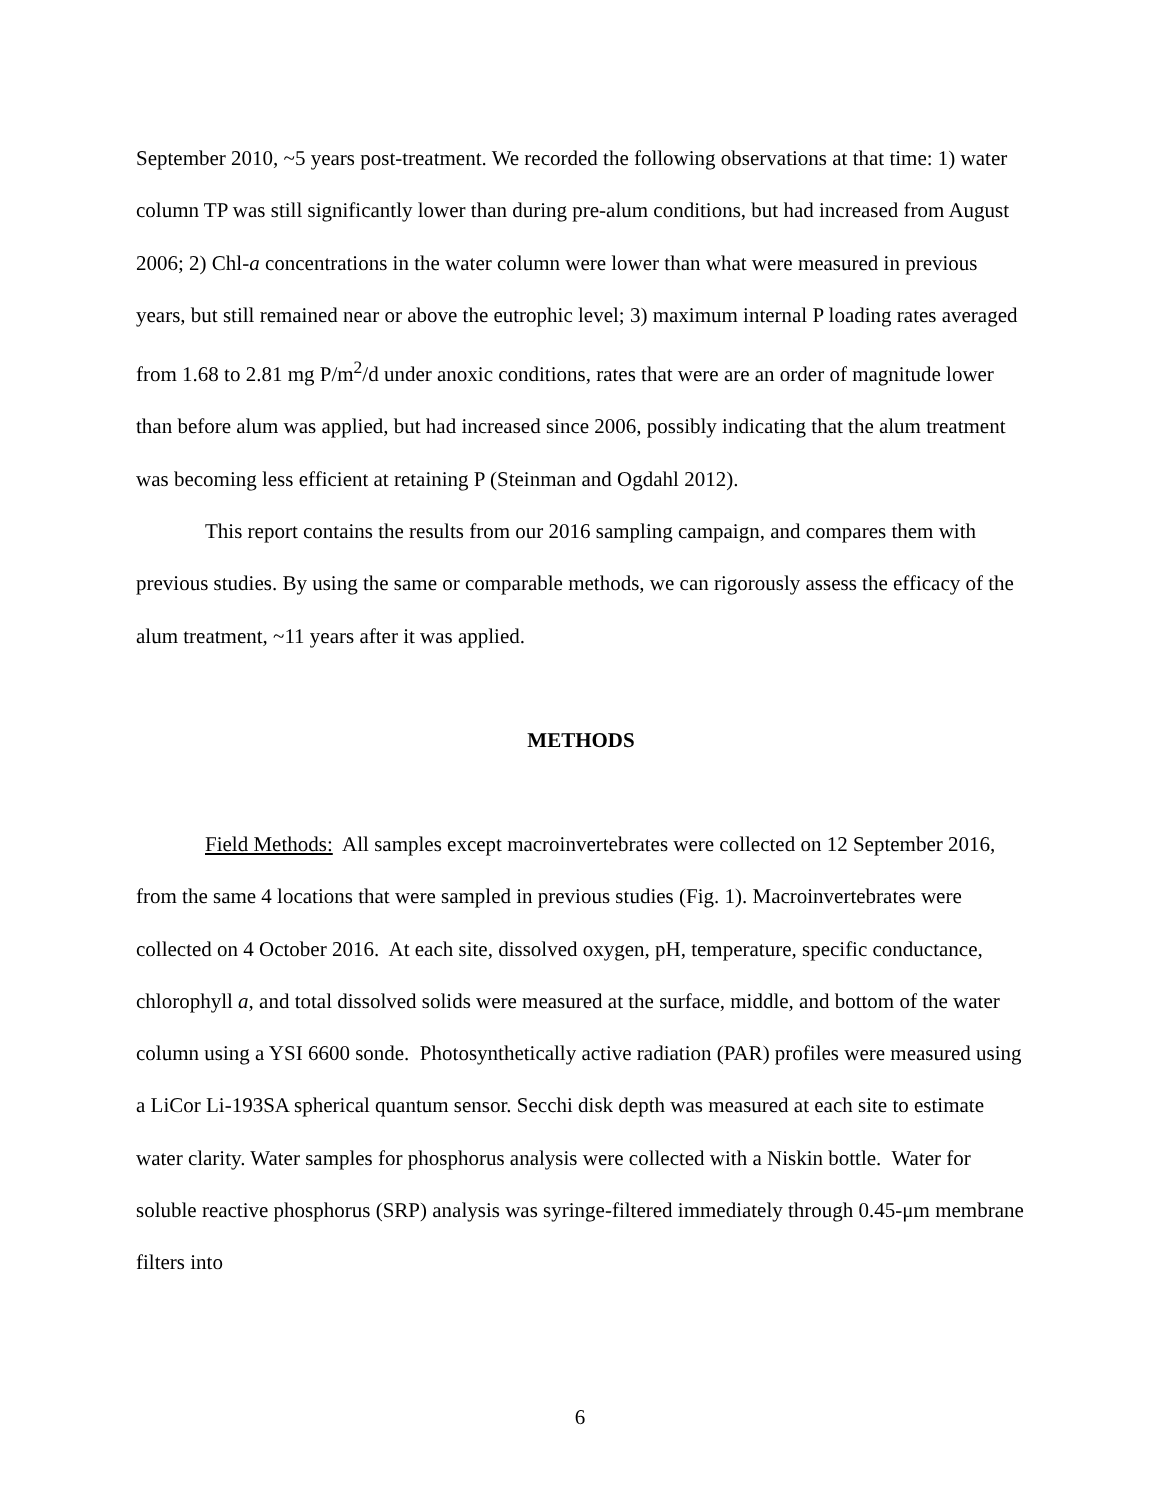September 2010, ~5 years post-treatment. We recorded the following observations at that time: 1) water column TP was still significantly lower than during pre-alum conditions, but had increased from August 2006; 2) Chl-a concentrations in the water column were lower than what were measured in previous years, but still remained near or above the eutrophic level; 3) maximum internal P loading rates averaged from 1.68 to 2.81 mg P/m<sup>2</sup>/d under anoxic conditions, rates that were are an order of magnitude lower than before alum was applied, but had increased since 2006, possibly indicating that the alum treatment was becoming less efficient at retaining P (Steinman and Ogdahl 2012).
This report contains the results from our 2016 sampling campaign, and compares them with previous studies. By using the same or comparable methods, we can rigorously assess the efficacy of the alum treatment, ~11 years after it was applied.
METHODS
Field Methods: All samples except macroinvertebrates were collected on 12 September 2016, from the same 4 locations that were sampled in previous studies (Fig. 1). Macroinvertebrates were collected on 4 October 2016. At each site, dissolved oxygen, pH, temperature, specific conductance, chlorophyll a, and total dissolved solids were measured at the surface, middle, and bottom of the water column using a YSI 6600 sonde. Photosynthetically active radiation (PAR) profiles were measured using a LiCor Li-193SA spherical quantum sensor. Secchi disk depth was measured at each site to estimate water clarity. Water samples for phosphorus analysis were collected with a Niskin bottle. Water for soluble reactive phosphorus (SRP) analysis was syringe-filtered immediately through 0.45-μm membrane filters into
6